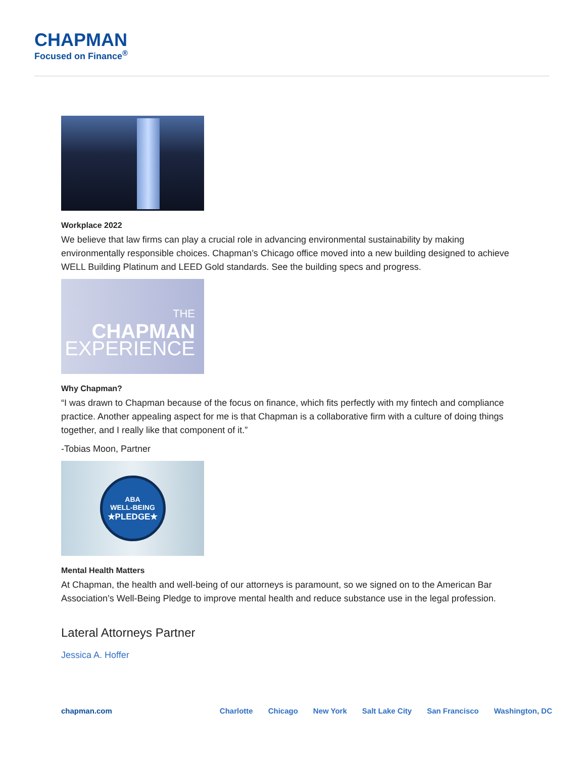CHAPMAN
Focused on Finance<sup>®</sup>
Workplace 2022
We believe that law firms can play a crucial role in advancing environmental sustainability by making environmentally responsible choices. Chapman’s Chicago office moved into a new building designed to achieve WELL Building Platinum and LEED Gold standards. See the building specs and progress.
THE
CHAPMAN
EXPERIENCE
Why Chapman?
“I was drawn to Chapman because of the focus on finance, which fits perfectly with my fintech and compliance practice. Another appealing aspect for me is that Chapman is a collaborative firm with a culture of doing things together, and I really like that component of it.”
-Tobias Moon, Partner
ABA
WELL-BEING
★PLEDGE★
Mental Health Matters
At Chapman, the health and well-being of our attorneys is paramount, so we signed on to the American Bar Association’s Well-Being Pledge to improve mental health and reduce substance use in the legal profession.
Lateral Attorneys Partner
Jessica A. Hoffer
chapman.com Charlotte Chicago New York Salt Lake City San Francisco Washington, DC